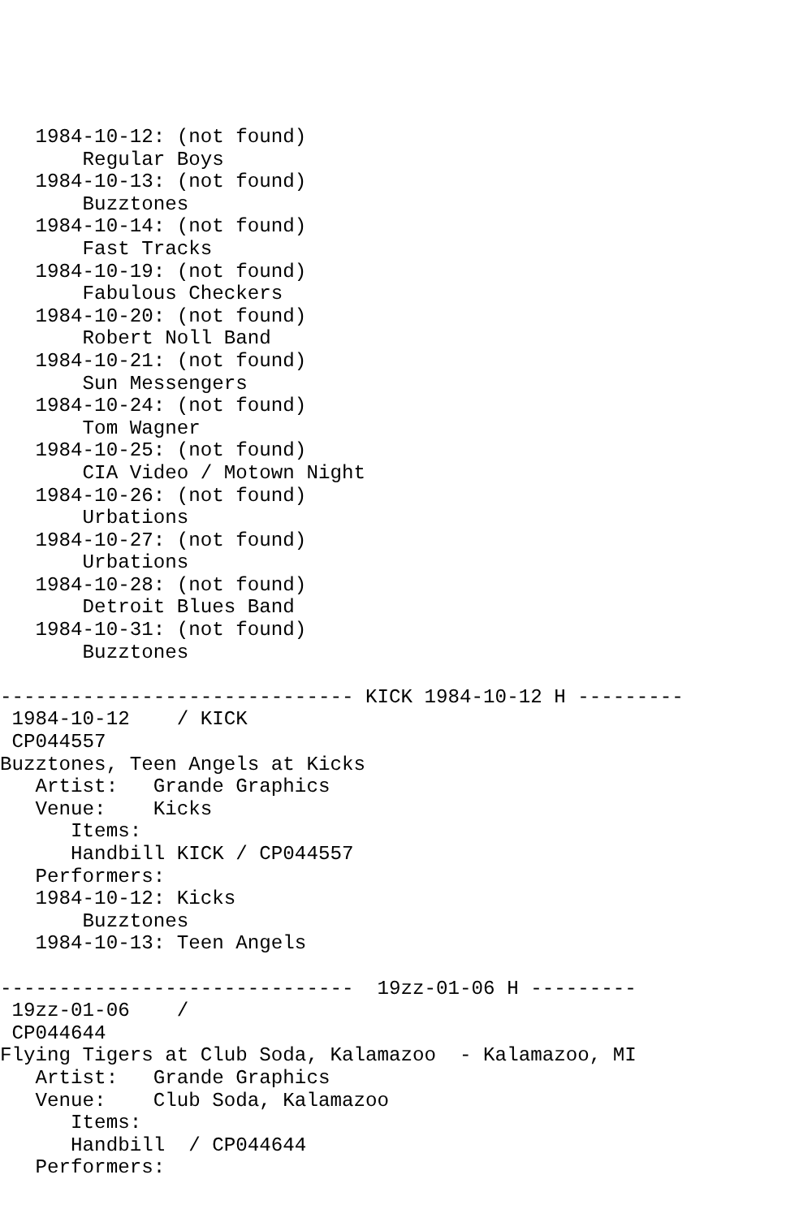1984-10-12: (not found)
       Regular Boys
   1984-10-13: (not found)
       Buzztones
   1984-10-14: (not found)
       Fast Tracks
   1984-10-19: (not found)
       Fabulous Checkers
   1984-10-20: (not found)
       Robert Noll Band
   1984-10-21: (not found)
       Sun Messengers
   1984-10-24: (not found)
       Tom Wagner
   1984-10-25: (not found)
       CIA Video / Motown Night
   1984-10-26: (not found)
       Urbations
   1984-10-27: (not found)
       Urbations
   1984-10-28: (not found)
       Detroit Blues Band
   1984-10-31: (not found)
       Buzztones

------------------------------ KICK 1984-10-12 H ---------
 1984-10-12    / KICK
 CP044557
Buzztones, Teen Angels at Kicks
   Artist:   Grande Graphics
   Venue:    Kicks
      Items:
      Handbill KICK / CP044557
   Performers:
   1984-10-12: Kicks
       Buzztones
   1984-10-13: Teen Angels

------------------------------  19zz-01-06 H ---------
 19zz-01-06    /
 CP044644
Flying Tigers at Club Soda, Kalamazoo  - Kalamazoo, MI
   Artist:   Grande Graphics
   Venue:    Club Soda, Kalamazoo
      Items:
      Handbill  / CP044644
   Performers: